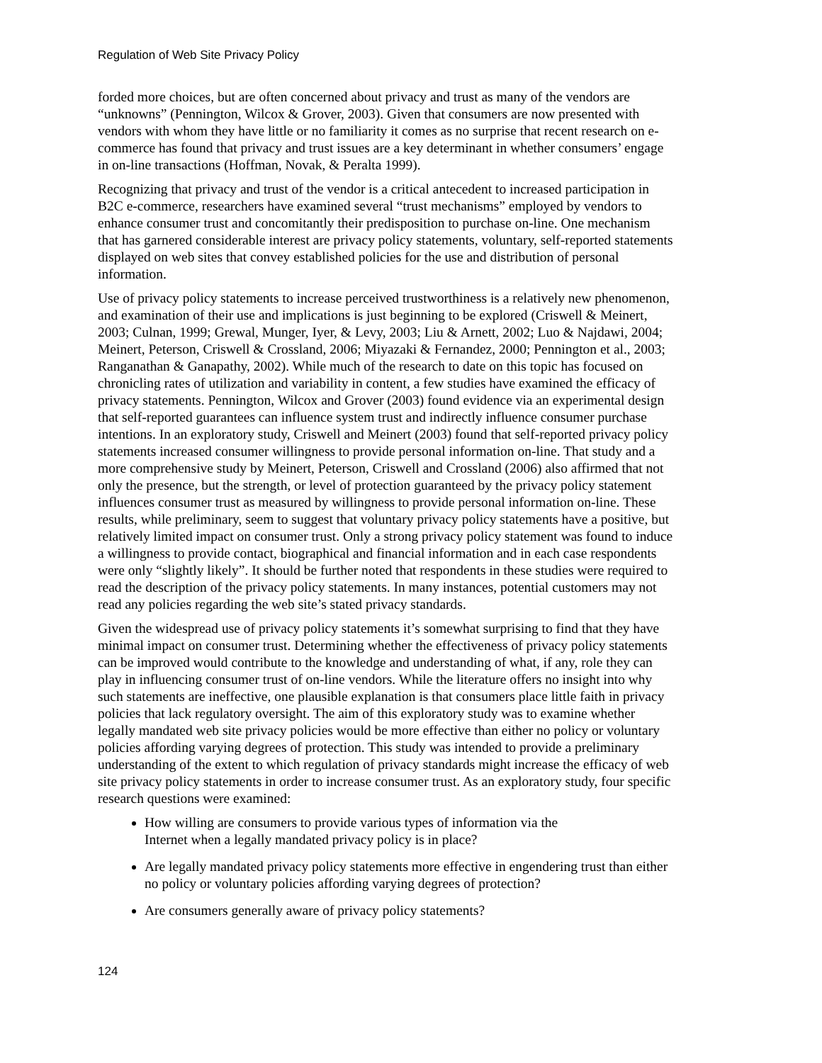Regulation of Web Site Privacy Policy
forded more choices, but are often concerned about privacy and trust as many of the vendors are “unknowns” (Pennington, Wilcox & Grover, 2003). Given that consumers are now presented with vendors with whom they have little or no familiarity it comes as no surprise that recent research on e-commerce has found that privacy and trust issues are a key determinant in whether consumers’ engage in on-line transactions (Hoffman, Novak, & Peralta 1999).
Recognizing that privacy and trust of the vendor is a critical antecedent to increased participation in B2C e-commerce, researchers have examined several “trust mechanisms” employed by vendors to enhance consumer trust and concomitantly their predisposition to purchase on-line. One mechanism that has garnered considerable interest are privacy policy statements, voluntary, self-reported statements displayed on web sites that convey established policies for the use and distribution of personal information.
Use of privacy policy statements to increase perceived trustworthiness is a relatively new phenomenon, and examination of their use and implications is just beginning to be explored (Criswell & Meinert, 2003; Culnan, 1999; Grewal, Munger, Iyer, & Levy, 2003; Liu & Arnett, 2002; Luo & Najdawi, 2004; Meinert, Peterson, Criswell & Crossland, 2006; Miyazaki & Fernandez, 2000; Pennington et al., 2003; Ranganathan & Ganapathy, 2002). While much of the research to date on this topic has focused on chronicling rates of utilization and variability in content, a few studies have examined the efficacy of privacy statements. Pennington, Wilcox and Grover (2003) found evidence via an experimental design that self-reported guarantees can influence system trust and indirectly influence consumer purchase intentions. In an exploratory study, Criswell and Meinert (2003) found that self-reported privacy policy statements increased consumer willingness to provide personal information on-line. That study and a more comprehensive study by Meinert, Peterson, Criswell and Crossland (2006) also affirmed that not only the presence, but the strength, or level of protection guaranteed by the privacy policy statement influences consumer trust as measured by willingness to provide personal information on-line. These results, while preliminary, seem to suggest that voluntary privacy policy statements have a positive, but relatively limited impact on consumer trust. Only a strong privacy policy statement was found to induce a willingness to provide contact, biographical and financial information and in each case respondents were only “slightly likely”. It should be further noted that respondents in these studies were required to read the description of the privacy policy statements. In many instances, potential customers may not read any policies regarding the web site’s stated privacy standards.
Given the widespread use of privacy policy statements it’s somewhat surprising to find that they have minimal impact on consumer trust. Determining whether the effectiveness of privacy policy statements can be improved would contribute to the knowledge and understanding of what, if any, role they can play in influencing consumer trust of on-line vendors. While the literature offers no insight into why such statements are ineffective, one plausible explanation is that consumers place little faith in privacy policies that lack regulatory oversight. The aim of this exploratory study was to examine whether legally mandated web site privacy policies would be more effective than either no policy or voluntary policies affording varying degrees of protection. This study was intended to provide a preliminary understanding of the extent to which regulation of privacy standards might increase the efficacy of web site privacy policy statements in order to increase consumer trust. As an exploratory study, four specific research questions were examined:
How willing are consumers to provide various types of information via the
Internet when a legally mandated privacy policy is in place?
Are legally mandated privacy policy statements more effective in engendering trust than either no policy or voluntary policies affording varying degrees of protection?
Are consumers generally aware of privacy policy statements?
124